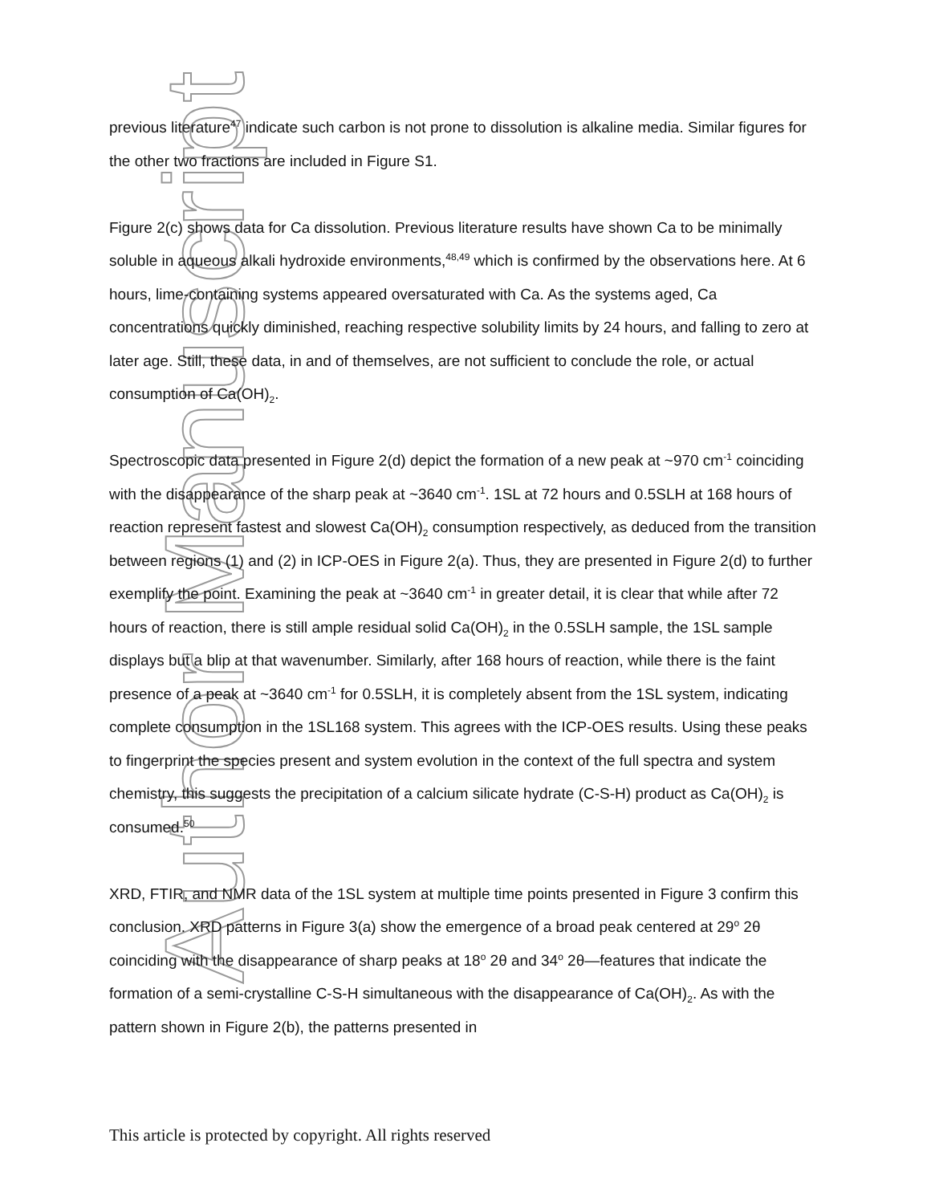Author Manuscript
previous literature<sup>47</sup> indicate such carbon is not prone to dissolution is alkaline media. Similar figures for the other two fractions are included in Figure S1.
Figure 2(c) shows data for Ca dissolution. Previous literature results have shown Ca to be minimally soluble in aqueous alkali hydroxide environments,<sup>48,49</sup> which is confirmed by the observations here. At 6 hours, lime-containing systems appeared oversaturated with Ca. As the systems aged, Ca concentrations quickly diminished, reaching respective solubility limits by 24 hours, and falling to zero at later age. Still, these data, in and of themselves, are not sufficient to conclude the role, or actual consumption of Ca(OH)<sub>2</sub>.
Spectroscopic data presented in Figure 2(d) depict the formation of a new peak at ~970 cm<sup>-1</sup> coinciding with the disappearance of the sharp peak at ~3640 cm<sup>-1</sup>. 1SL at 72 hours and 0.5SLH at 168 hours of reaction represent fastest and slowest Ca(OH)<sub>2</sub> consumption respectively, as deduced from the transition between regions (1) and (2) in ICP-OES in Figure 2(a). Thus, they are presented in Figure 2(d) to further exemplify the point. Examining the peak at ~3640 cm<sup>-1</sup> in greater detail, it is clear that while after 72 hours of reaction, there is still ample residual solid Ca(OH)<sub>2</sub> in the 0.5SLH sample, the 1SL sample displays but a blip at that wavenumber. Similarly, after 168 hours of reaction, while there is the faint presence of a peak at ~3640 cm<sup>-1</sup> for 0.5SLH, it is completely absent from the 1SL system, indicating complete consumption in the 1SL168 system. This agrees with the ICP-OES results. Using these peaks to fingerprint the species present and system evolution in the context of the full spectra and system chemistry, this suggests the precipitation of a calcium silicate hydrate (C-S-H) product as Ca(OH)<sub>2</sub> is consumed.<sup>50</sup>
XRD, FTIR, and NMR data of the 1SL system at multiple time points presented in Figure 3 confirm this conclusion. XRD patterns in Figure 3(a) show the emergence of a broad peak centered at 29<sup>o</sup> 2θ coinciding with the disappearance of sharp peaks at 18<sup>o</sup> 2θ and 34<sup>o</sup> 2θ—features that indicate the formation of a semi-crystalline C-S-H simultaneous with the disappearance of Ca(OH)<sub>2</sub>. As with the pattern shown in Figure 2(b), the patterns presented in
This article is protected by copyright. All rights reserved